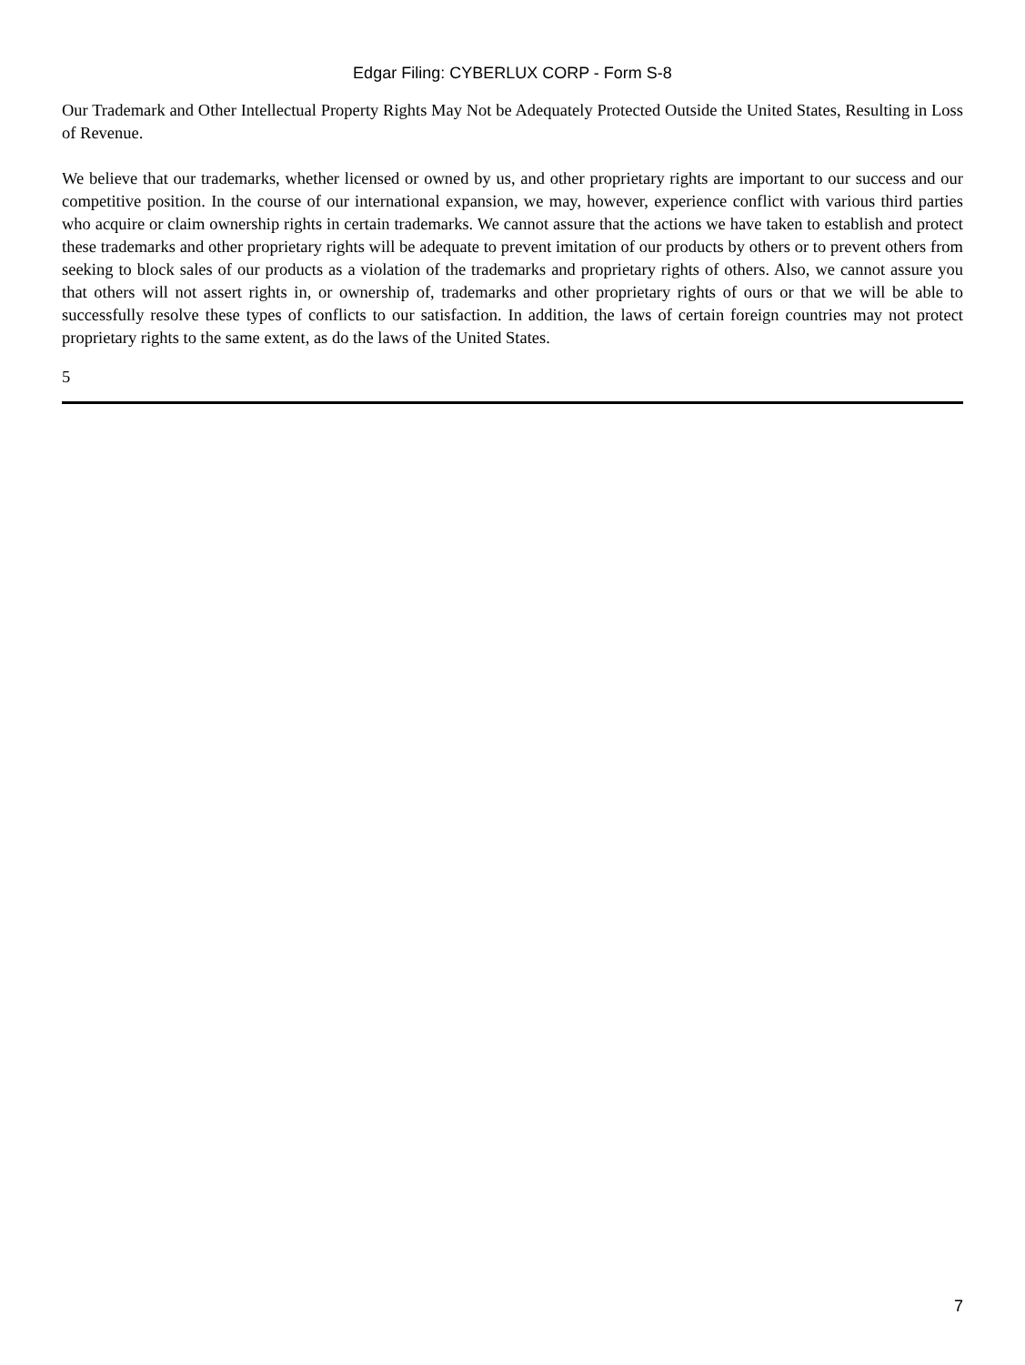Edgar Filing: CYBERLUX CORP - Form S-8
Our Trademark and Other Intellectual Property Rights May Not be Adequately Protected Outside the United States, Resulting in Loss of Revenue.
We believe that our trademarks, whether licensed or owned by us, and other proprietary rights are important to our success and our competitive position. In the course of our international expansion, we may, however, experience conflict with various third parties who acquire or claim ownership rights in certain trademarks. We cannot assure that the actions we have taken to establish and protect these trademarks and other proprietary rights will be adequate to prevent imitation of our products by others or to prevent others from seeking to block sales of our products as a violation of the trademarks and proprietary rights of others. Also, we cannot assure you that others will not assert rights in, or ownership of, trademarks and other proprietary rights of ours or that we will be able to successfully resolve these types of conflicts to our satisfaction. In addition, the laws of certain foreign countries may not protect proprietary rights to the same extent, as do the laws of the United States.
5
7